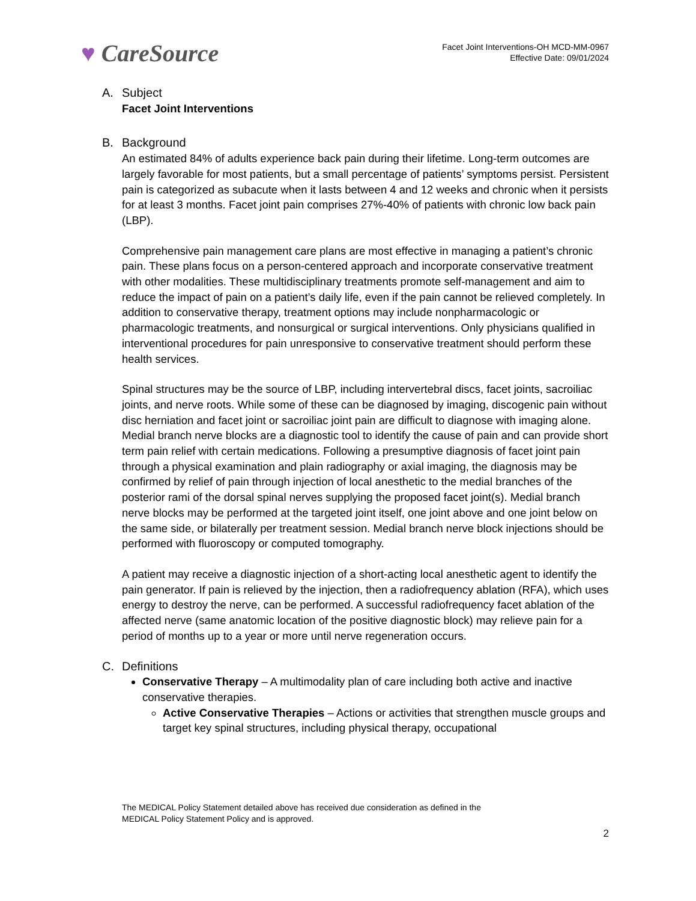♥ CareSource
Facet Joint Interventions-OH MCD-MM-0967
Effective Date: 09/01/2024
A. Subject
Facet Joint Interventions
B. Background
An estimated 84% of adults experience back pain during their lifetime. Long-term outcomes are largely favorable for most patients, but a small percentage of patients’ symptoms persist. Persistent pain is categorized as subacute when it lasts between 4 and 12 weeks and chronic when it persists for at least 3 months. Facet joint pain comprises 27%-40% of patients with chronic low back pain (LBP).
Comprehensive pain management care plans are most effective in managing a patient’s chronic pain. These plans focus on a person-centered approach and incorporate conservative treatment with other modalities. These multidisciplinary treatments promote self-management and aim to reduce the impact of pain on a patient’s daily life, even if the pain cannot be relieved completely. In addition to conservative therapy, treatment options may include nonpharmacologic or pharmacologic treatments, and nonsurgical or surgical interventions. Only physicians qualified in interventional procedures for pain unresponsive to conservative treatment should perform these health services.
Spinal structures may be the source of LBP, including intervertebral discs, facet joints, sacroiliac joints, and nerve roots. While some of these can be diagnosed by imaging, discogenic pain without disc herniation and facet joint or sacroiliac joint pain are difficult to diagnose with imaging alone. Medial branch nerve blocks are a diagnostic tool to identify the cause of pain and can provide short term pain relief with certain medications. Following a presumptive diagnosis of facet joint pain through a physical examination and plain radiography or axial imaging, the diagnosis may be confirmed by relief of pain through injection of local anesthetic to the medial branches of the posterior rami of the dorsal spinal nerves supplying the proposed facet joint(s). Medial branch nerve blocks may be performed at the targeted joint itself, one joint above and one joint below on the same side, or bilaterally per treatment session. Medial branch nerve block injections should be performed with fluoroscopy or computed tomography.
A patient may receive a diagnostic injection of a short-acting local anesthetic agent to identify the pain generator. If pain is relieved by the injection, then a radiofrequency ablation (RFA), which uses energy to destroy the nerve, can be performed. A successful radiofrequency facet ablation of the affected nerve (same anatomic location of the positive diagnostic block) may relieve pain for a period of months up to a year or more until nerve regeneration occurs.
C. Definitions
Conservative Therapy – A multimodality plan of care including both active and inactive conservative therapies.
Active Conservative Therapies – Actions or activities that strengthen muscle groups and target key spinal structures, including physical therapy, occupational
The MEDICAL Policy Statement detailed above has received due consideration as defined in the
MEDICAL Policy Statement Policy and is approved.
2